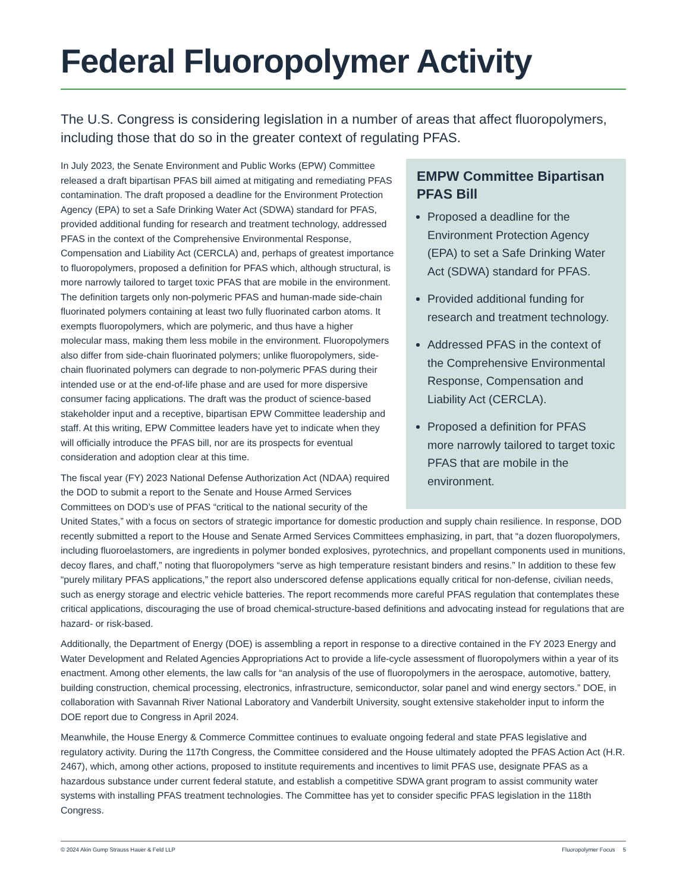Federal Fluoropolymer Activity
The U.S. Congress is considering legislation in a number of areas that affect fluoropolymers, including those that do so in the greater context of regulating PFAS.
EMPW Committee Bipartisan PFAS Bill
Proposed a deadline for the Environment Protection Agency (EPA) to set a Safe Drinking Water Act (SDWA) standard for PFAS.
Provided additional funding for research and treatment technology.
Addressed PFAS in the context of the Comprehensive Environmental Response, Compensation and Liability Act (CERCLA).
Proposed a definition for PFAS more narrowly tailored to target toxic PFAS that are mobile in the environment.
In July 2023, the Senate Environment and Public Works (EPW) Committee released a draft bipartisan PFAS bill aimed at mitigating and remediating PFAS contamination. The draft proposed a deadline for the Environment Protection Agency (EPA) to set a Safe Drinking Water Act (SDWA) standard for PFAS, provided additional funding for research and treatment technology, addressed PFAS in the context of the Comprehensive Environmental Response, Compensation and Liability Act (CERCLA) and, perhaps of greatest importance to fluoropolymers, proposed a definition for PFAS which, although structural, is more narrowly tailored to target toxic PFAS that are mobile in the environment. The definition targets only non-polymeric PFAS and human-made side-chain fluorinated polymers containing at least two fully fluorinated carbon atoms. It exempts fluoropolymers, which are polymeric, and thus have a higher molecular mass, making them less mobile in the environment. Fluoropolymers also differ from side-chain fluorinated polymers; unlike fluoropolymers, side-chain fluorinated polymers can degrade to non-polymeric PFAS during their intended use or at the end-of-life phase and are used for more dispersive consumer facing applications. The draft was the product of science-based stakeholder input and a receptive, bipartisan EPW Committee leadership and staff. At this writing, EPW Committee leaders have yet to indicate when they will officially introduce the PFAS bill, nor are its prospects for eventual consideration and adoption clear at this time.
The fiscal year (FY) 2023 National Defense Authorization Act (NDAA) required the DOD to submit a report to the Senate and House Armed Services Committees on DOD’s use of PFAS “critical to the national security of the United States,” with a focus on sectors of strategic importance for domestic production and supply chain resilience. In response, DOD recently submitted a report to the House and Senate Armed Services Committees emphasizing, in part, that “a dozen fluoropolymers, including fluoroelastomers, are ingredients in polymer bonded explosives, pyrotechnics, and propellant components used in munitions, decoy flares, and chaff,” noting that fluoropolymers “serve as high temperature resistant binders and resins.” In addition to these few “purely military PFAS applications,” the report also underscored defense applications equally critical for non-defense, civilian needs, such as energy storage and electric vehicle batteries. The report recommends more careful PFAS regulation that contemplates these critical applications, discouraging the use of broad chemical-structure-based definitions and advocating instead for regulations that are hazard- or risk-based.
Additionally, the Department of Energy (DOE) is assembling a report in response to a directive contained in the FY 2023 Energy and Water Development and Related Agencies Appropriations Act to provide a life-cycle assessment of fluoropolymers within a year of its enactment. Among other elements, the law calls for “an analysis of the use of fluoropolymers in the aerospace, automotive, battery, building construction, chemical processing, electronics, infrastructure, semiconductor, solar panel and wind energy sectors.” DOE, in collaboration with Savannah River National Laboratory and Vanderbilt University, sought extensive stakeholder input to inform the DOE report due to Congress in April 2024.
Meanwhile, the House Energy & Commerce Committee continues to evaluate ongoing federal and state PFAS legislative and regulatory activity. During the 117th Congress, the Committee considered and the House ultimately adopted the PFAS Action Act (H.R. 2467), which, among other actions, proposed to institute requirements and incentives to limit PFAS use, designate PFAS as a hazardous substance under current federal statute, and establish a competitive SDWA grant program to assist community water systems with installing PFAS treatment technologies. The Committee has yet to consider specific PFAS legislation in the 118th Congress.
© 2024 Akin Gump Strauss Hauer & Feld LLP Fluoropolymer Focus 5